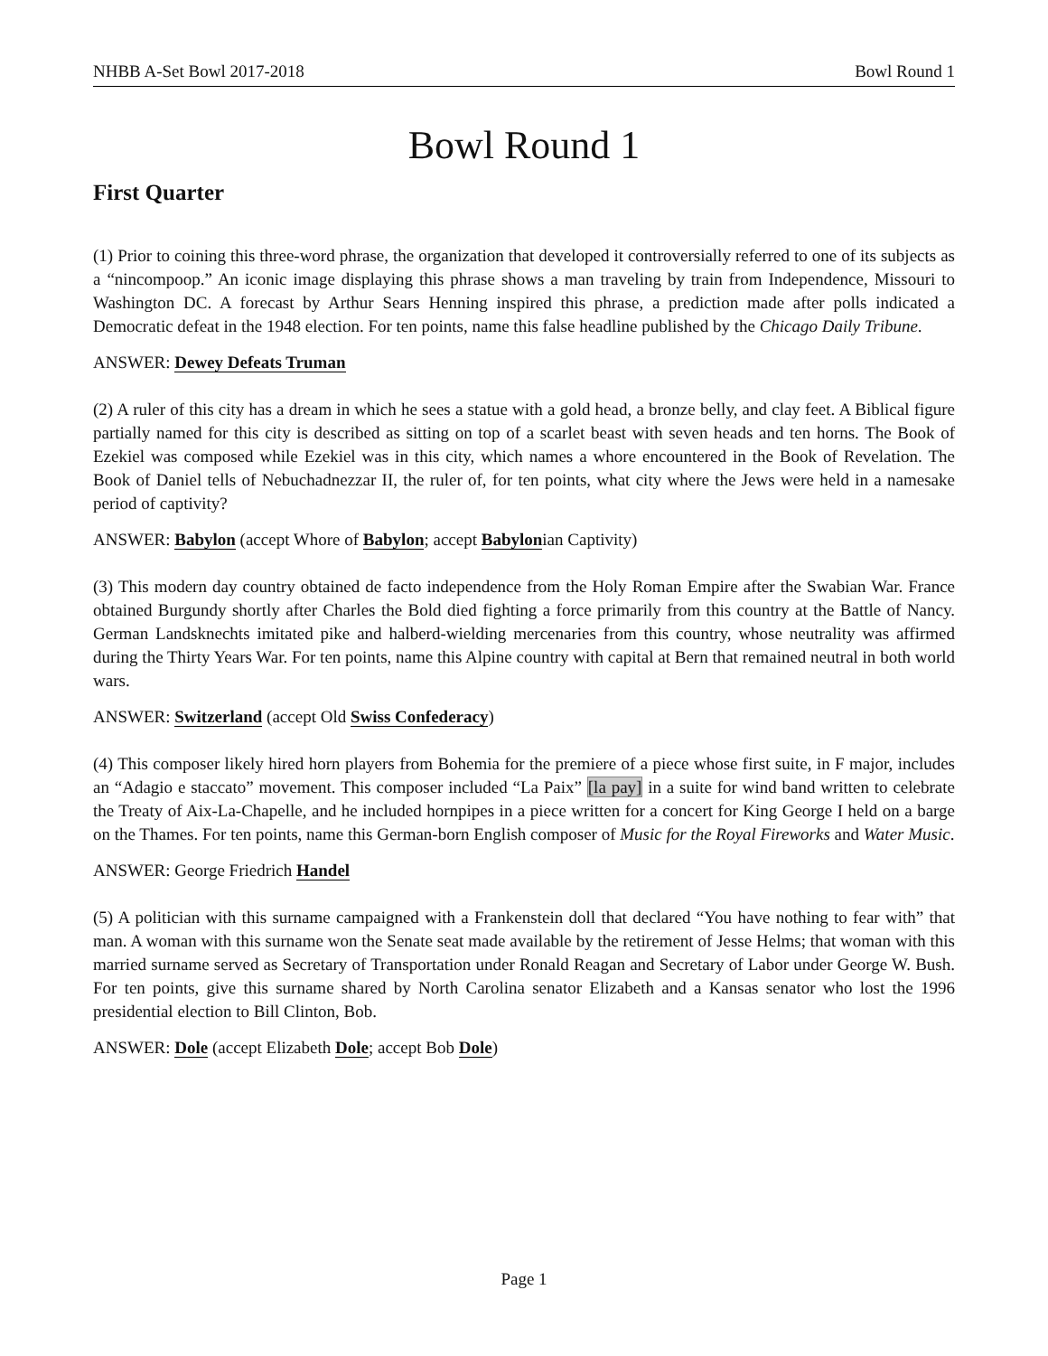NHBB A-Set Bowl 2017-2018 Bowl Round 1
Bowl Round 1
First Quarter
(1) Prior to coining this three-word phrase, the organization that developed it controversially referred to one of its subjects as a “nincompoop.” An iconic image displaying this phrase shows a man traveling by train from Independence, Missouri to Washington DC. A forecast by Arthur Sears Henning inspired this phrase, a prediction made after polls indicated a Democratic defeat in the 1948 election. For ten points, name this false headline published by the Chicago Daily Tribune.
ANSWER: Dewey Defeats Truman
(2) A ruler of this city has a dream in which he sees a statue with a gold head, a bronze belly, and clay feet. A Biblical figure partially named for this city is described as sitting on top of a scarlet beast with seven heads and ten horns. The Book of Ezekiel was composed while Ezekiel was in this city, which names a whore encountered in the Book of Revelation. The Book of Daniel tells of Nebuchadnezzar II, the ruler of, for ten points, what city where the Jews were held in a namesake period of captivity?
ANSWER: Babylon (accept Whore of Babylon; accept Babylonian Captivity)
(3) This modern day country obtained de facto independence from the Holy Roman Empire after the Swabian War. France obtained Burgundy shortly after Charles the Bold died fighting a force primarily from this country at the Battle of Nancy. German Landsknechts imitated pike and halberd-wielding mercenaries from this country, whose neutrality was affirmed during the Thirty Years War. For ten points, name this Alpine country with capital at Bern that remained neutral in both world wars.
ANSWER: Switzerland (accept Old Swiss Confederacy)
(4) This composer likely hired horn players from Bohemia for the premiere of a piece whose first suite, in F major, includes an “Adagio e staccato” movement. This composer included “La Paix” [la pay] in a suite for wind band written to celebrate the Treaty of Aix-La-Chapelle, and he included hornpipes in a piece written for a concert for King George I held on a barge on the Thames. For ten points, name this German-born English composer of Music for the Royal Fireworks and Water Music.
ANSWER: George Friedrich Handel
(5) A politician with this surname campaigned with a Frankenstein doll that declared “You have nothing to fear with” that man. A woman with this surname won the Senate seat made available by the retirement of Jesse Helms; that woman with this married surname served as Secretary of Transportation under Ronald Reagan and Secretary of Labor under George W. Bush. For ten points, give this surname shared by North Carolina senator Elizabeth and a Kansas senator who lost the 1996 presidential election to Bill Clinton, Bob.
ANSWER: Dole (accept Elizabeth Dole; accept Bob Dole)
Page 1